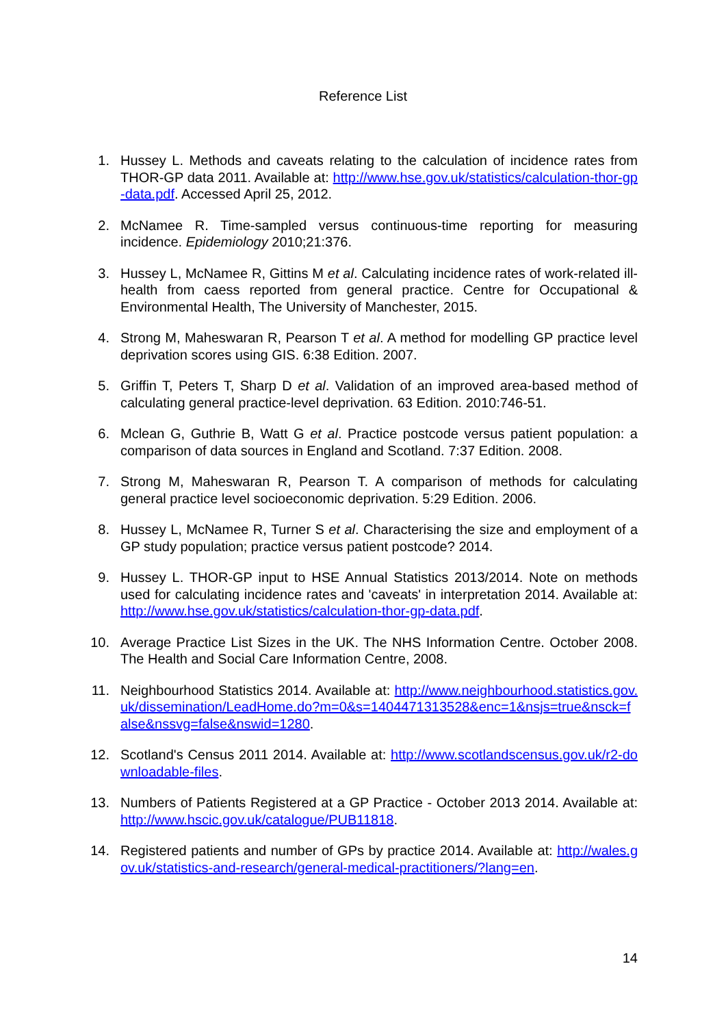Reference List
1. Hussey L. Methods and caveats relating to the calculation of incidence rates from THOR-GP data 2011. Available at: http://www.hse.gov.uk/statistics/calculation-thor-gp-data.pdf. Accessed April 25, 2012.
2. McNamee R. Time-sampled versus continuous-time reporting for measuring incidence. Epidemiology 2010;21:376.
3. Hussey L, McNamee R, Gittins M et al. Calculating incidence rates of work-related ill-health from caess reported from general practice. Centre for Occupational & Environmental Health, The University of Manchester, 2015.
4. Strong M, Maheswaran R, Pearson T et al. A method for modelling GP practice level deprivation scores using GIS. 6:38 Edition. 2007.
5. Griffin T, Peters T, Sharp D et al. Validation of an improved area-based method of calculating general practice-level deprivation. 63 Edition. 2010:746-51.
6. Mclean G, Guthrie B, Watt G et al. Practice postcode versus patient population: a comparison of data sources in England and Scotland. 7:37 Edition. 2008.
7. Strong M, Maheswaran R, Pearson T. A comparison of methods for calculating general practice level socioeconomic deprivation. 5:29 Edition. 2006.
8. Hussey L, McNamee R, Turner S et al. Characterising the size and employment of a GP study population; practice versus patient postcode? 2014.
9. Hussey L. THOR-GP input to HSE Annual Statistics 2013/2014. Note on methods used for calculating incidence rates and 'caveats' in interpretation 2014. Available at: http://www.hse.gov.uk/statistics/calculation-thor-gp-data.pdf.
10. Average Practice List Sizes in the UK. The NHS Information Centre. October 2008. The Health and Social Care Information Centre, 2008.
11. Neighbourhood Statistics 2014. Available at: http://www.neighbourhood.statistics.gov.uk/dissemination/LeadHome.do?m=0&s=1404471313528&enc=1&nsjs=true&nsck=false&nssvg=false&nswid=1280.
12. Scotland's Census 2011 2014. Available at: http://www.scotlandscensus.gov.uk/r2-downloadable-files.
13. Numbers of Patients Registered at a GP Practice - October 2013 2014. Available at: http://www.hscic.gov.uk/catalogue/PUB11818.
14. Registered patients and number of GPs by practice 2014. Available at: http://wales.gov.uk/statistics-and-research/general-medical-practitioners/?lang=en.
14